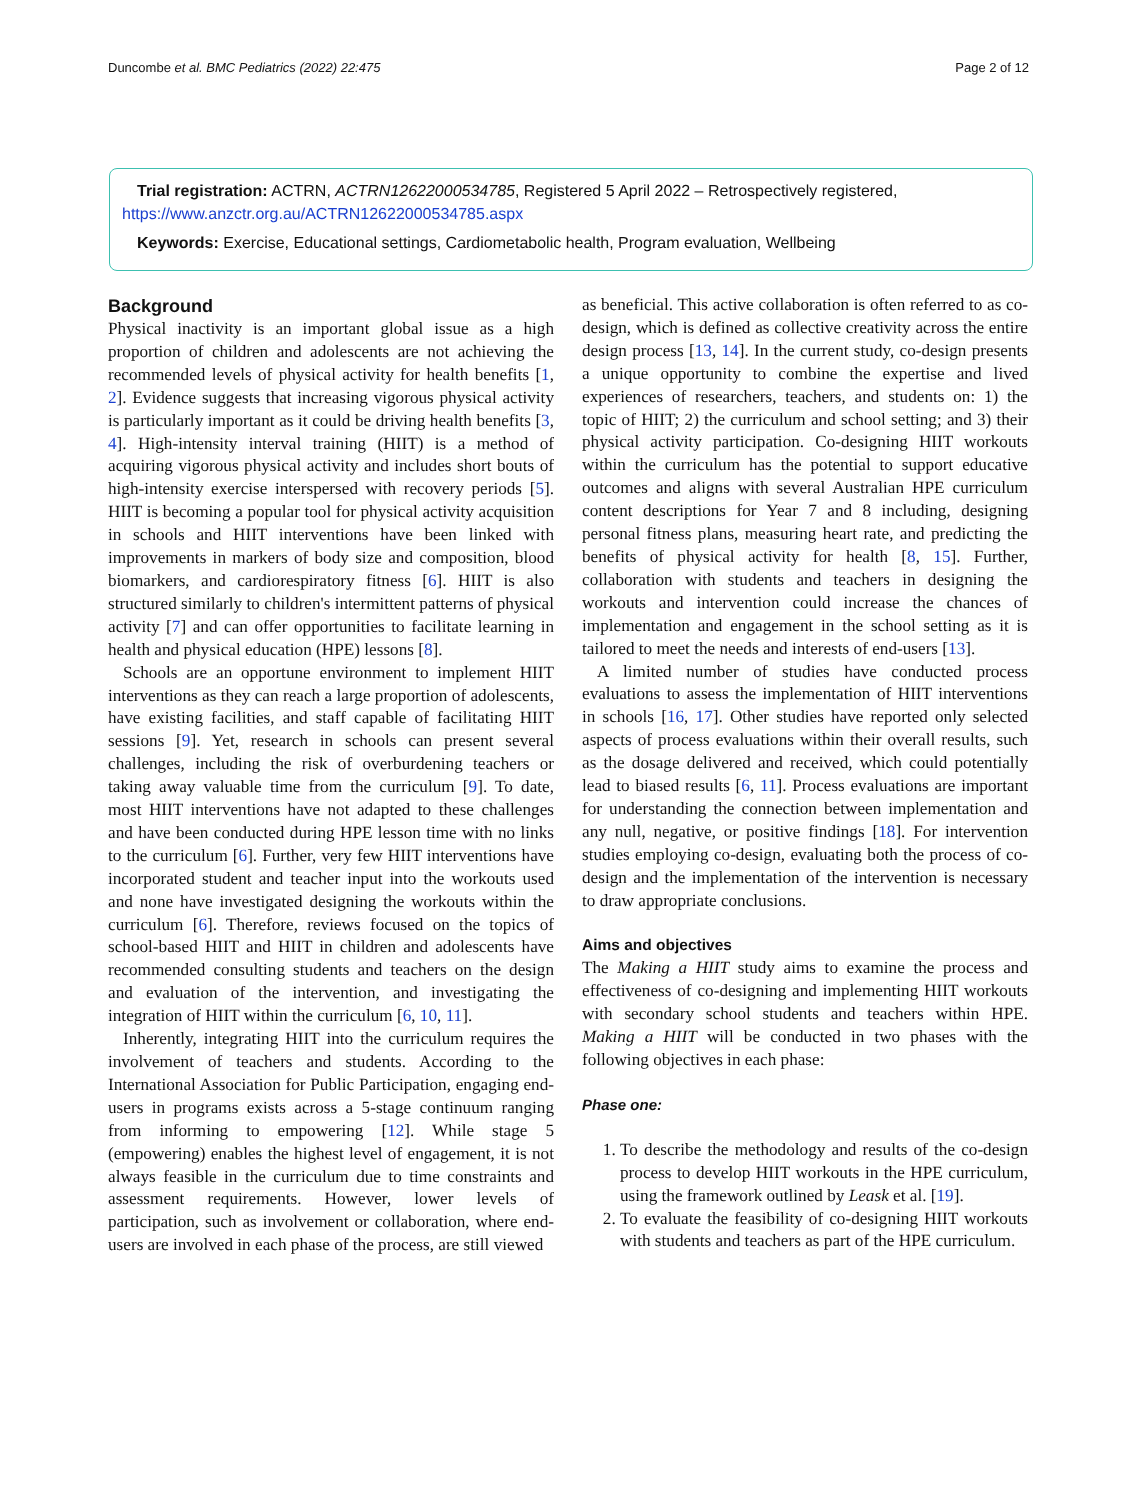Duncombe et al. BMC Pediatrics (2022) 22:475 Page 2 of 12
Trial registration: ACTRN, ACTRN12622000534785, Registered 5 April 2022 – Retrospectively registered, https://www.anzctr.org.au/ACTRN12622000534785.aspx
Keywords: Exercise, Educational settings, Cardiometabolic health, Program evaluation, Wellbeing
Background
Physical inactivity is an important global issue as a high proportion of children and adolescents are not achieving the recommended levels of physical activity for health benefits [1, 2]. Evidence suggests that increasing vigorous physical activity is particularly important as it could be driving health benefits [3, 4]. High-intensity interval training (HIIT) is a method of acquiring vigorous physical activity and includes short bouts of high-intensity exercise interspersed with recovery periods [5]. HIIT is becoming a popular tool for physical activity acquisition in schools and HIIT interventions have been linked with improvements in markers of body size and composition, blood biomarkers, and cardiorespiratory fitness [6]. HIIT is also structured similarly to children's intermittent patterns of physical activity [7] and can offer opportunities to facilitate learning in health and physical education (HPE) lessons [8].
Schools are an opportune environment to implement HIIT interventions as they can reach a large proportion of adolescents, have existing facilities, and staff capable of facilitating HIIT sessions [9]. Yet, research in schools can present several challenges, including the risk of overburdening teachers or taking away valuable time from the curriculum [9]. To date, most HIIT interventions have not adapted to these challenges and have been conducted during HPE lesson time with no links to the curriculum [6]. Further, very few HIIT interventions have incorporated student and teacher input into the workouts used and none have investigated designing the workouts within the curriculum [6]. Therefore, reviews focused on the topics of school-based HIIT and HIIT in children and adolescents have recommended consulting students and teachers on the design and evaluation of the intervention, and investigating the integration of HIIT within the curriculum [6, 10, 11].
Inherently, integrating HIIT into the curriculum requires the involvement of teachers and students. According to the International Association for Public Participation, engaging end-users in programs exists across a 5-stage continuum ranging from informing to empowering [12]. While stage 5 (empowering) enables the highest level of engagement, it is not always feasible in the curriculum due to time constraints and assessment requirements. However, lower levels of participation, such as involvement or collaboration, where end-users are involved in each phase of the process, are still viewed
as beneficial. This active collaboration is often referred to as co-design, which is defined as collective creativity across the entire design process [13, 14]. In the current study, co-design presents a unique opportunity to combine the expertise and lived experiences of researchers, teachers, and students on: 1) the topic of HIIT; 2) the curriculum and school setting; and 3) their physical activity participation. Co-designing HIIT workouts within the curriculum has the potential to support educative outcomes and aligns with several Australian HPE curriculum content descriptions for Year 7 and 8 including, designing personal fitness plans, measuring heart rate, and predicting the benefits of physical activity for health [8, 15]. Further, collaboration with students and teachers in designing the workouts and intervention could increase the chances of implementation and engagement in the school setting as it is tailored to meet the needs and interests of end-users [13].
A limited number of studies have conducted process evaluations to assess the implementation of HIIT interventions in schools [16, 17]. Other studies have reported only selected aspects of process evaluations within their overall results, such as the dosage delivered and received, which could potentially lead to biased results [6, 11]. Process evaluations are important for understanding the connection between implementation and any null, negative, or positive findings [18]. For intervention studies employing co-design, evaluating both the process of co-design and the implementation of the intervention is necessary to draw appropriate conclusions.
Aims and objectives
The Making a HIIT study aims to examine the process and effectiveness of co-designing and implementing HIIT workouts with secondary school students and teachers within HPE. Making a HIIT will be conducted in two phases with the following objectives in each phase:
Phase one:
1. To describe the methodology and results of the co-design process to develop HIIT workouts in the HPE curriculum, using the framework outlined by Leask et al. [19].
2. To evaluate the feasibility of co-designing HIIT workouts with students and teachers as part of the HPE curriculum.